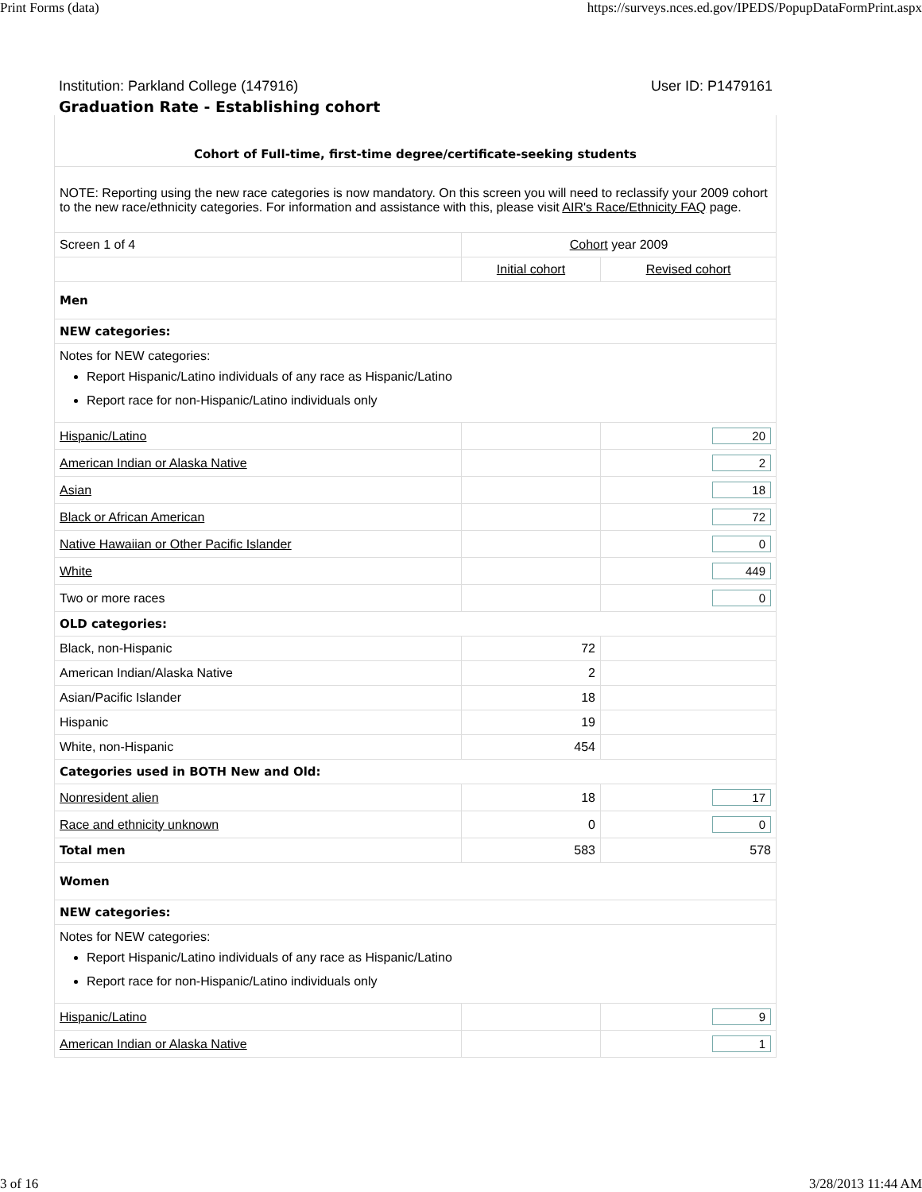Print Forms (data) https://surveys.nces.ed.gov/IPEDS/PopupDataFormPrint.aspx
Institution: Parkland College (147916) User ID: P1479161
Graduation Rate - Establishing cohort
| Cohort of Full-time, first-time degree/certificate-seeking students | | |
| NOTE: Reporting using the new race categories is now mandatory. On this screen you will need to reclassify your 2009 cohort to the new race/ethnicity categories. For information and assistance with this, please visit AIR's Race/Ethnicity FAQ page. | | |
| Screen 1 of 4 | Cohort year 2009 | |
| | Initial cohort | Revised cohort |
| Men | | |
| NEW categories: | | |
| Notes for NEW categories: Report Hispanic/Latino individuals of any race as Hispanic/Latino Report race for non-Hispanic/Latino individuals only | | |
| Hispanic/Latino | | 20 |
| American Indian or Alaska Native | | 2 |
| Asian | | 18 |
| Black or African American | | 72 |
| Native Hawaiian or Other Pacific Islander | | 0 |
| White | | 449 |
| Two or more races | | 0 |
| OLD categories: | | |
| Black, non-Hispanic | 72 | |
| American Indian/Alaska Native | 2 | |
| Asian/Pacific Islander | 18 | |
| Hispanic | 19 | |
| White, non-Hispanic | 454 | |
| Categories used in BOTH New and Old: | | |
| Nonresident alien | 18 | 17 |
| Race and ethnicity unknown | 0 | 0 |
| Total men | 583 | 578 |
| Women | | |
| NEW categories: | | |
| Notes for NEW categories: Report Hispanic/Latino individuals of any race as Hispanic/Latino Report race for non-Hispanic/Latino individuals only | | |
| Hispanic/Latino | | 9 |
| American Indian or Alaska Native | | 1 |
3 of 16 3/28/2013 11:44 AM